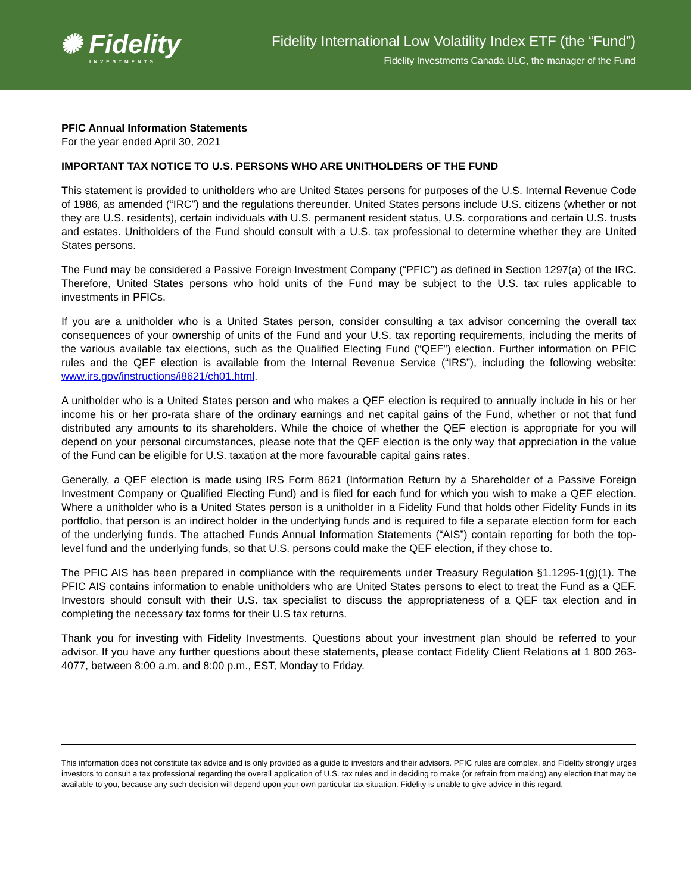✺ Fidelity
INVESTMENTS
Fidelity International Low Volatility Index ETF (the “Fund”)
Fidelity Investments Canada ULC, the manager of the Fund
PFIC Annual Information Statements
For the year ended April 30, 2021
IMPORTANT TAX NOTICE TO U.S. PERSONS WHO ARE UNITHOLDERS OF THE FUND
This statement is provided to unitholders who are United States persons for purposes of the U.S. Internal Revenue Code of 1986, as amended (“IRC”) and the regulations thereunder. United States persons include U.S. citizens (whether or not they are U.S. residents), certain individuals with U.S. permanent resident status, U.S. corporations and certain U.S. trusts and estates. Unitholders of the Fund should consult with a U.S. tax professional to determine whether they are United States persons.
The Fund may be considered a Passive Foreign Investment Company (“PFIC”) as defined in Section 1297(a) of the IRC. Therefore, United States persons who hold units of the Fund may be subject to the U.S. tax rules applicable to investments in PFICs.
If you are a unitholder who is a United States person, consider consulting a tax advisor concerning the overall tax consequences of your ownership of units of the Fund and your U.S. tax reporting requirements, including the merits of the various available tax elections, such as the Qualified Electing Fund (“QEF”) election. Further information on PFIC rules and the QEF election is available from the Internal Revenue Service (“IRS”), including the following website: www.irs.gov/instructions/i8621/ch01.html.
A unitholder who is a United States person and who makes a QEF election is required to annually include in his or her income his or her pro-rata share of the ordinary earnings and net capital gains of the Fund, whether or not that fund distributed any amounts to its shareholders. While the choice of whether the QEF election is appropriate for you will depend on your personal circumstances, please note that the QEF election is the only way that appreciation in the value of the Fund can be eligible for U.S. taxation at the more favourable capital gains rates.
Generally, a QEF election is made using IRS Form 8621 (Information Return by a Shareholder of a Passive Foreign Investment Company or Qualified Electing Fund) and is filed for each fund for which you wish to make a QEF election. Where a unitholder who is a United States person is a unitholder in a Fidelity Fund that holds other Fidelity Funds in its portfolio, that person is an indirect holder in the underlying funds and is required to file a separate election form for each of the underlying funds. The attached Funds Annual Information Statements (“AIS”) contain reporting for both the top-level fund and the underlying funds, so that U.S. persons could make the QEF election, if they chose to.
The PFIC AIS has been prepared in compliance with the requirements under Treasury Regulation §1.1295-1(g)(1). The PFIC AIS contains information to enable unitholders who are United States persons to elect to treat the Fund as a QEF. Investors should consult with their U.S. tax specialist to discuss the appropriateness of a QEF tax election and in completing the necessary tax forms for their U.S tax returns.
Thank you for investing with Fidelity Investments. Questions about your investment plan should be referred to your advisor. If you have any further questions about these statements, please contact Fidelity Client Relations at 1 800 263-4077, between 8:00 a.m. and 8:00 p.m., EST, Monday to Friday.
This information does not constitute tax advice and is only provided as a guide to investors and their advisors. PFIC rules are complex, and Fidelity strongly urges investors to consult a tax professional regarding the overall application of U.S. tax rules and in deciding to make (or refrain from making) any election that may be available to you, because any such decision will depend upon your own particular tax situation. Fidelity is unable to give advice in this regard.